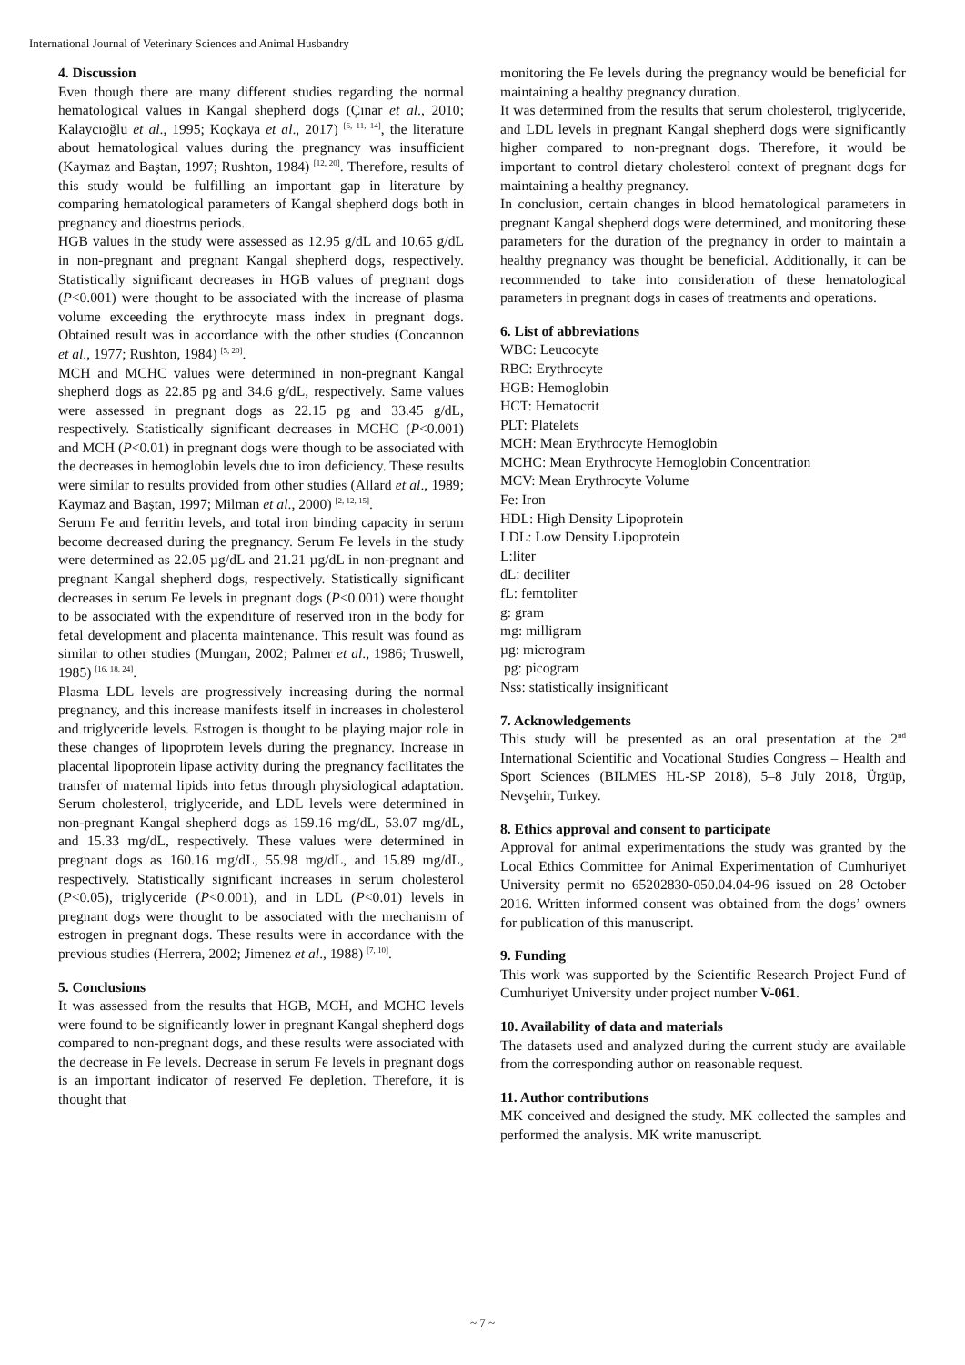International Journal of Veterinary Sciences and Animal Husbandry
4. Discussion
Even though there are many different studies regarding the normal hematological values in Kangal shepherd dogs (Çınar et al., 2010; Kalaycıoğlu et al., 1995; Koçkaya et al., 2017) <sup>[6, 11, 14]</sup>, the literature about hematological values during the pregnancy was insufficient (Kaymaz and Baştan, 1997; Rushton, 1984) <sup>[12, 20]</sup>. Therefore, results of this study would be fulfilling an important gap in literature by comparing hematological parameters of Kangal shepherd dogs both in pregnancy and dioestrus periods.
HGB values in the study were assessed as 12.95 g/dL and 10.65 g/dL in non-pregnant and pregnant Kangal shepherd dogs, respectively. Statistically significant decreases in HGB values of pregnant dogs (P<0.001) were thought to be associated with the increase of plasma volume exceeding the erythrocyte mass index in pregnant dogs. Obtained result was in accordance with the other studies (Concannon et al., 1977; Rushton, 1984) <sup>[5, 20]</sup>.
MCH and MCHC values were determined in non-pregnant Kangal shepherd dogs as 22.85 pg and 34.6 g/dL, respectively. Same values were assessed in pregnant dogs as 22.15 pg and 33.45 g/dL, respectively. Statistically significant decreases in MCHC (P<0.001) and MCH (P<0.01) in pregnant dogs were though to be associated with the decreases in hemoglobin levels due to iron deficiency. These results were similar to results provided from other studies (Allard et al., 1989; Kaymaz and Baştan, 1997; Milman et al., 2000) <sup>[2, 12, 15]</sup>.
Serum Fe and ferritin levels, and total iron binding capacity in serum become decreased during the pregnancy. Serum Fe levels in the study were determined as 22.05 µg/dL and 21.21 µg/dL in non-pregnant and pregnant Kangal shepherd dogs, respectively. Statistically significant decreases in serum Fe levels in pregnant dogs (P<0.001) were thought to be associated with the expenditure of reserved iron in the body for fetal development and placenta maintenance. This result was found as similar to other studies (Mungan, 2002; Palmer et al., 1986; Truswell, 1985) <sup>[16, 18, 24]</sup>.
Plasma LDL levels are progressively increasing during the normal pregnancy, and this increase manifests itself in increases in cholesterol and triglyceride levels. Estrogen is thought to be playing major role in these changes of lipoprotein levels during the pregnancy. Increase in placental lipoprotein lipase activity during the pregnancy facilitates the transfer of maternal lipids into fetus through physiological adaptation. Serum cholesterol, triglyceride, and LDL levels were determined in non-pregnant Kangal shepherd dogs as 159.16 mg/dL, 53.07 mg/dL, and 15.33 mg/dL, respectively. These values were determined in pregnant dogs as 160.16 mg/dL, 55.98 mg/dL, and 15.89 mg/dL, respectively. Statistically significant increases in serum cholesterol (P<0.05), triglyceride (P<0.001), and in LDL (P<0.01) levels in pregnant dogs were thought to be associated with the mechanism of estrogen in pregnant dogs. These results were in accordance with the previous studies (Herrera, 2002; Jimenez et al., 1988) <sup>[7, 10]</sup>.
5. Conclusions
It was assessed from the results that HGB, MCH, and MCHC levels were found to be significantly lower in pregnant Kangal shepherd dogs compared to non-pregnant dogs, and these results were associated with the decrease in Fe levels. Decrease in serum Fe levels in pregnant dogs is an important indicator of reserved Fe depletion. Therefore, it is thought that
monitoring the Fe levels during the pregnancy would be beneficial for maintaining a healthy pregnancy duration.
It was determined from the results that serum cholesterol, triglyceride, and LDL levels in pregnant Kangal shepherd dogs were significantly higher compared to non-pregnant dogs. Therefore, it would be important to control dietary cholesterol context of pregnant dogs for maintaining a healthy pregnancy.
In conclusion, certain changes in blood hematological parameters in pregnant Kangal shepherd dogs were determined, and monitoring these parameters for the duration of the pregnancy in order to maintain a healthy pregnancy was thought be beneficial. Additionally, it can be recommended to take into consideration of these hematological parameters in pregnant dogs in cases of treatments and operations.
6. List of abbreviations
WBC: Leucocyte
RBC: Erythrocyte
HGB: Hemoglobin
HCT: Hematocrit
PLT: Platelets
MCH: Mean Erythrocyte Hemoglobin
MCHC: Mean Erythrocyte Hemoglobin Concentration
MCV: Mean Erythrocyte Volume
Fe: Iron
HDL: High Density Lipoprotein
LDL: Low Density Lipoprotein
L:liter
dL: deciliter
fL: femtoliter
g: gram
mg: milligram
µg: microgram
pg: picogram
Nss: statistically insignificant
7. Acknowledgements
This study will be presented as an oral presentation at the 2<sup>nd</sup> International Scientific and Vocational Studies Congress – Health and Sport Sciences (BILMES HL-SP 2018), 5–8 July 2018, Ürgüp, Nevşehir, Turkey.
8. Ethics approval and consent to participate
Approval for animal experimentations the study was granted by the Local Ethics Committee for Animal Experimentation of Cumhuriyet University permit no 65202830-050.04.04-96 issued on 28 October 2016. Written informed consent was obtained from the dogs’ owners for publication of this manuscript.
9. Funding
This work was supported by the Scientific Research Project Fund of Cumhuriyet University under project number V-061.
10. Availability of data and materials
The datasets used and analyzed during the current study are available from the corresponding author on reasonable request.
11. Author contributions
MK conceived and designed the study. MK collected the samples and performed the analysis. MK write manuscript.
~ 7 ~